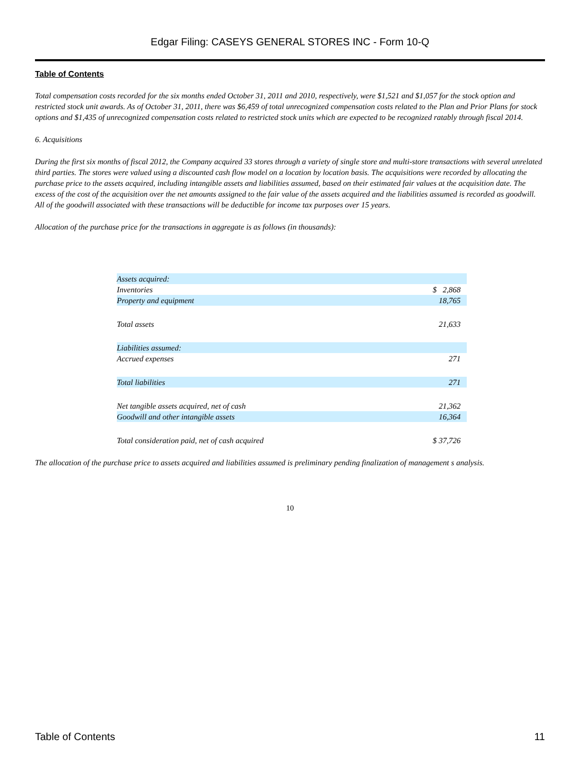Edgar Filing: CASEYS GENERAL STORES INC - Form 10-Q
Table of Contents
Total compensation costs recorded for the six months ended October 31, 2011 and 2010, respectively, were $1,521 and $1,057 for the stock option and restricted stock unit awards. As of October 31, 2011, there was $6,459 of total unrecognized compensation costs related to the Plan and Prior Plans for stock options and $1,435 of unrecognized compensation costs related to restricted stock units which are expected to be recognized ratably through fiscal 2014.
6. Acquisitions
During the first six months of fiscal 2012, the Company acquired 33 stores through a variety of single store and multi-store transactions with several unrelated third parties. The stores were valued using a discounted cash flow model on a location by location basis. The acquisitions were recorded by allocating the purchase price to the assets acquired, including intangible assets and liabilities assumed, based on their estimated fair values at the acquisition date. The excess of the cost of the acquisition over the net amounts assigned to the fair value of the assets acquired and the liabilities assumed is recorded as goodwill. All of the goodwill associated with these transactions will be deductible for income tax purposes over 15 years.
Allocation of the purchase price for the transactions in aggregate is as follows (in thousands):
| Assets acquired: | |
| Inventories | $ 2,868 |
| Property and equipment | 18,765 |
| Total assets | 21,633 |
| Liabilities assumed: | |
| Accrued expenses | 271 |
| Total liabilities | 271 |
| Net tangible assets acquired, net of cash | 21,362 |
| Goodwill and other intangible assets | 16,364 |
| Total consideration paid, net of cash acquired | $ 37,726 |
The allocation of the purchase price to assets acquired and liabilities assumed is preliminary pending finalization of management s analysis.
10
Table of Contents 11